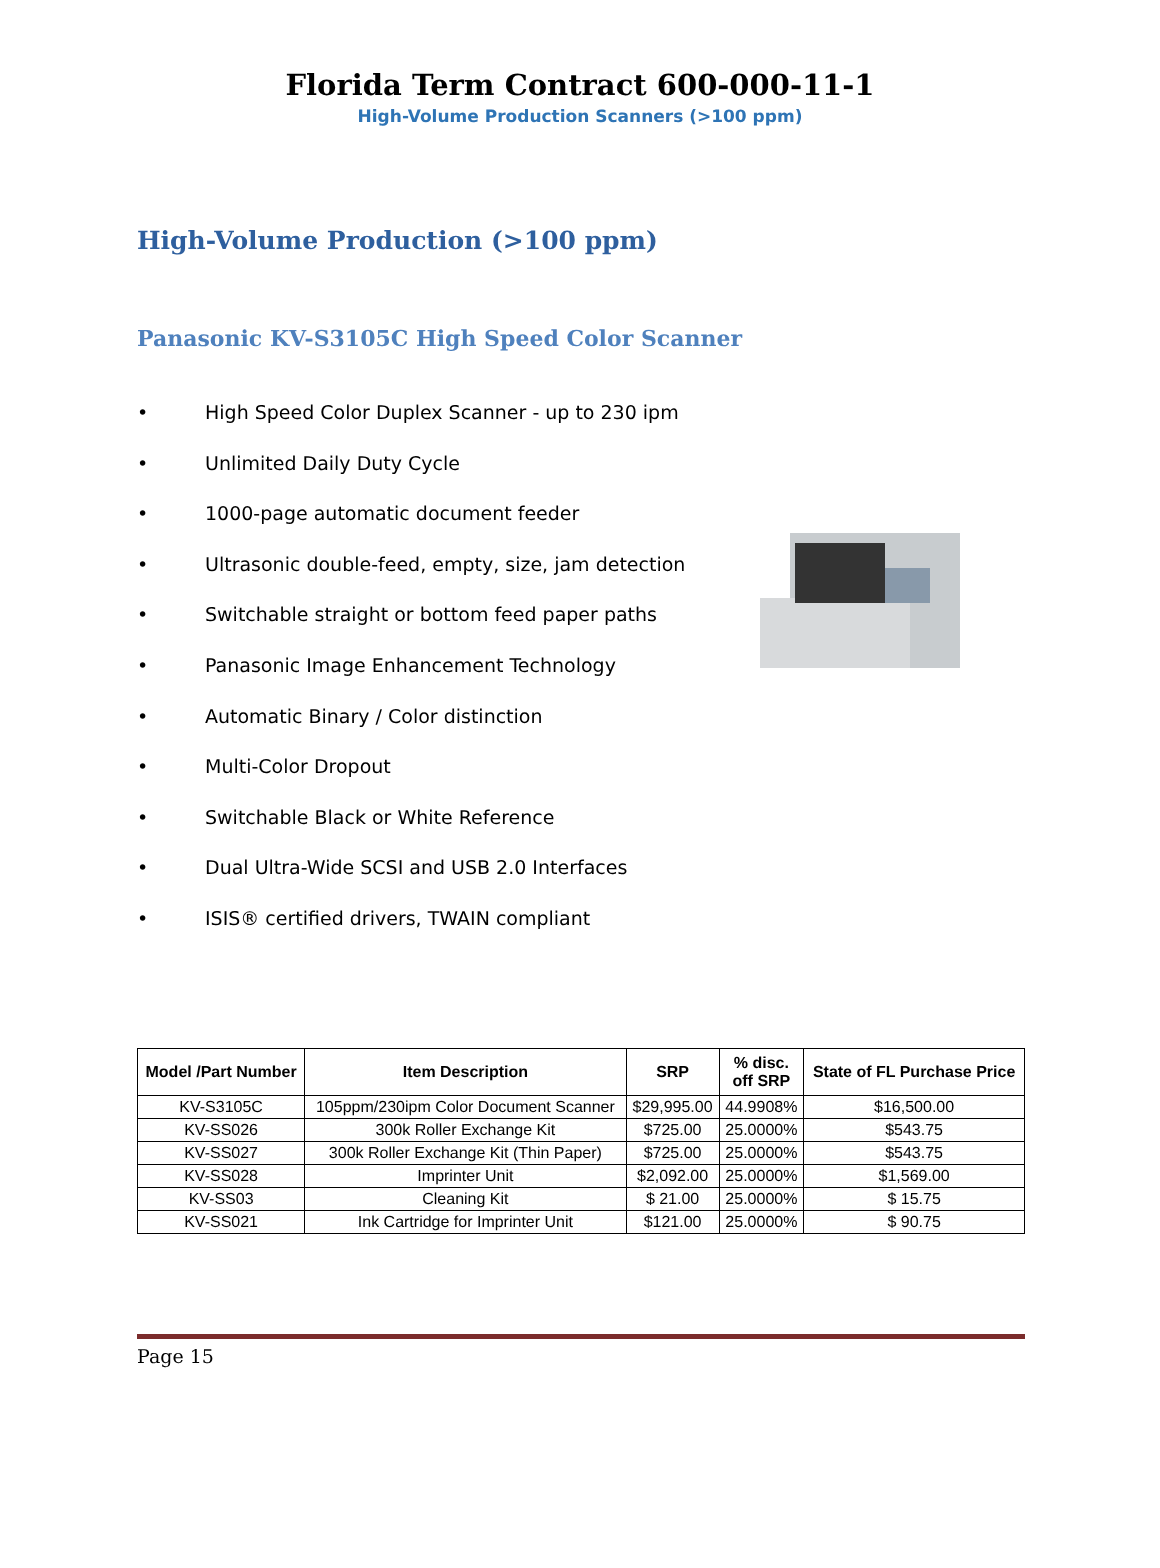Florida Term Contract 600-000-11-1
High-Volume Production Scanners (>100 ppm)
High-Volume Production (>100 ppm)
Panasonic KV-S3105C High Speed Color Scanner
• High Speed Color Duplex Scanner - up to 230 ipm
• Unlimited Daily Duty Cycle
• 1000-page automatic document feeder
• Ultrasonic double-feed, empty, size, jam detection
• Switchable straight or bottom feed paper paths
• Panasonic Image Enhancement Technology
• Automatic Binary / Color distinction
• Multi-Color Dropout
• Switchable Black or White Reference
• Dual Ultra-Wide SCSI and USB 2.0 Interfaces
• ISIS® certified drivers, TWAIN compliant
| Model /Part Number | Item Description | SRP | % disc. off SRP | State of FL Purchase Price |
| --- | --- | --- | --- | --- |
| KV-S3105C | 105ppm/230ipm Color Document Scanner | $29,995.00 | 44.9908% | $16,500.00 |
| KV-SS026 | 300k Roller Exchange Kit | $725.00 | 25.0000% | $543.75 |
| KV-SS027 | 300k Roller Exchange Kit (Thin Paper) | $725.00 | 25.0000% | $543.75 |
| KV-SS028 | Imprinter Unit | $2,092.00 | 25.0000% | $1,569.00 |
| KV-SS03 | Cleaning Kit | $ 21.00 | 25.0000% | $ 15.75 |
| KV-SS021 | Ink Cartridge for Imprinter Unit | $121.00 | 25.0000% | $ 90.75 |
Page 15